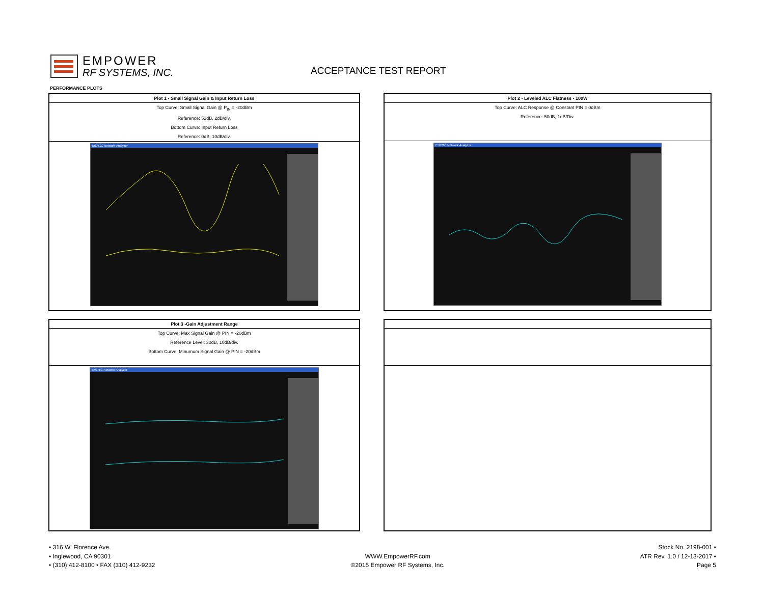EMPOWER
RF SYSTEMS, INC.
ACCEPTANCE TEST REPORT
PERFORMANCE PLOTS
| Plot 1 - Small Signal Gain & Input Return Loss |
| --- |
| Top Curve: Small Signal Gain @ P<sub>IN</sub> = -20dBm |
| Reference: 52dB, 2dB/div. |
| Bottom Curve: Input Return Loss |
| Reference: 0dB, 10dB/div. |
E5071C Network Analyzer
| Plot 2 - Leveled ALC Flatness - 100W |
| --- |
| Top Curve: ALC Response @ Constant PIN = 0dBm |
| Reference: 50dB, 1dB/Div. |
E5071C Network Analyzer
| Plot 3 -Gain Adjustment Range |
| --- |
| Top Curve: Max Signal Gain @ PIN = -20dBm |
| Reference Level: 30dB, 10dB/div. |
| Bottom Curve: Minumum Signal Gain @ PIN = -20dBm |
E5071C Network Analyzer
• 316 W. Florence Ave.
• Inglewood, CA 90301
• (310) 412-8100 • FAX (310) 412-9232
WWW.EmpowerRF.com
©2015 Empower RF Systems, Inc.
Stock No. 2198-001 •
ATR Rev. 1.0 / 12-13-2017 •
Page 5